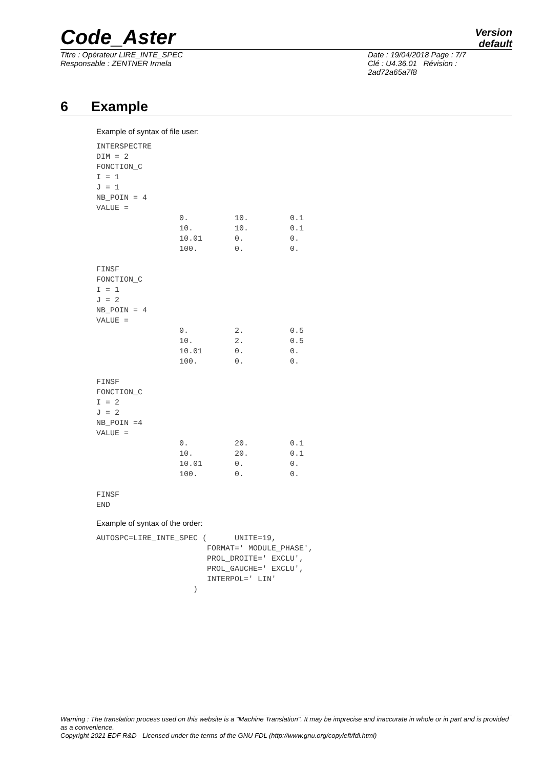Code_Aster
Version
default
Titre : Opérateur LIRE_INTE_SPEC
Responsable : ZENTNER Irmela
Date : 19/04/2018 Page : 7/7
Clé : U4.36.01 Révision :
2ad72a65a7f8
6 Example
Example of syntax of file user:
INTERSPECTRE
DIM = 2
FONCTION_C
I = 1
J = 1
NB_POIN = 4
VALUE =
                  0.          10.         0.1
                  10.         10.         0.1
                  10.01       0.          0.
                  100.        0.          0.

FINSF
FONCTION_C
I = 1
J = 2
NB_POIN = 4
VALUE =
                  0.          2.          0.5
                  10.         2.          0.5
                  10.01       0.          0.
                  100.        0.          0.

FINSF
FONCTION_C
I = 2
J = 2
NB_POIN =4
VALUE =
                  0.          20.         0.1
                  10.         20.         0.1
                  10.01       0.          0.
                  100.        0.          0.

FINSF
END
Example of syntax of the order:
AUTOSPC=LIRE_INTE_SPEC (      UNITE=19,
                        FORMAT=' MODULE_PHASE',
                        PROL_DROITE=' EXCLU',
                        PROL_GAUCHE=' EXCLU',
                        INTERPOL=' LIN'
                     )
Warning : The translation process used on this website is a "Machine Translation". It may be imprecise and inaccurate in whole or in part and is provided as a convenience.
Copyright 2021 EDF R&D - Licensed under the terms of the GNU FDL (http://www.gnu.org/copyleft/fdl.html)